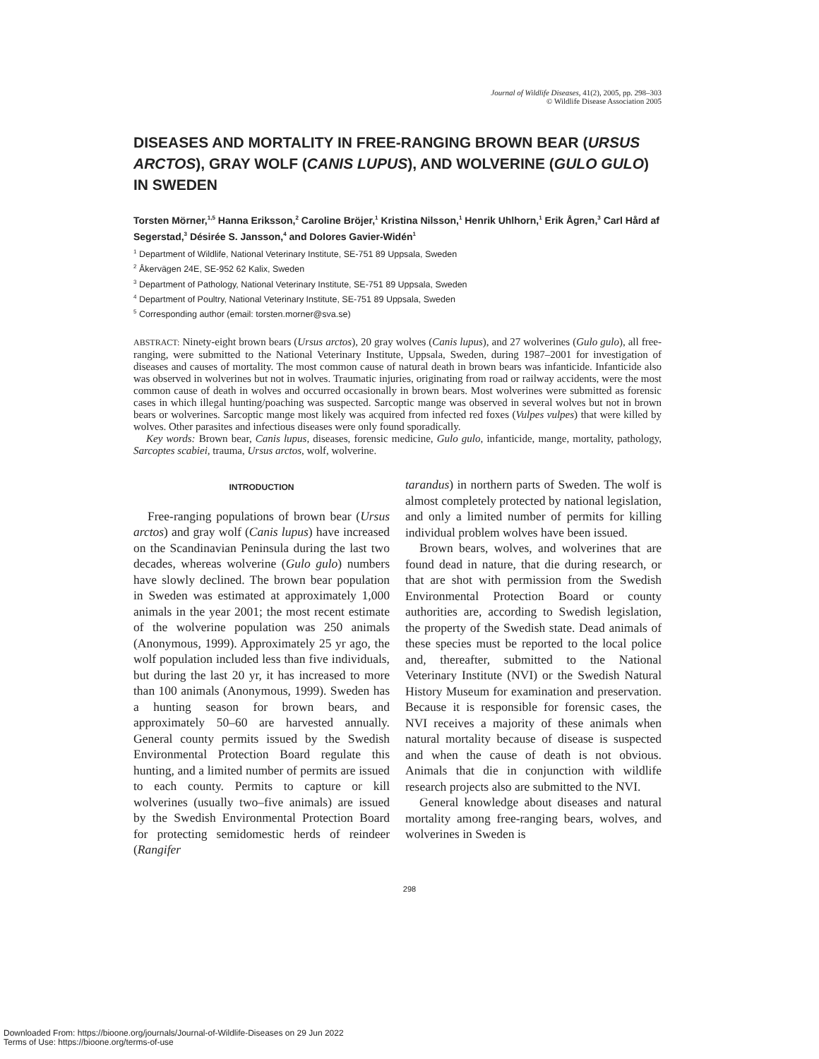Journal of Wildlife Diseases, 41(2), 2005, pp. 298–303
© Wildlife Disease Association 2005
DISEASES AND MORTALITY IN FREE-RANGING BROWN BEAR (URSUS ARCTOS), GRAY WOLF (CANIS LUPUS), AND WOLVERINE (GULO GULO) IN SWEDEN
Torsten Mörner,<sup>1,5</sup> Hanna Eriksson,<sup>2</sup> Caroline Bröjer,<sup>1</sup> Kristina Nilsson,<sup>1</sup> Henrik Uhlhorn,<sup>1</sup> Erik Ågren,<sup>3</sup> Carl Hård af Segerstad,<sup>3</sup> Désirée S. Jansson,<sup>4</sup> and Dolores Gavier-Widén<sup>1</sup>
<sup>1</sup> Department of Wildlife, National Veterinary Institute, SE-751 89 Uppsala, Sweden
<sup>2</sup> Åkervägen 24E, SE-952 62 Kalix, Sweden
<sup>3</sup> Department of Pathology, National Veterinary Institute, SE-751 89 Uppsala, Sweden
<sup>4</sup> Department of Poultry, National Veterinary Institute, SE-751 89 Uppsala, Sweden
<sup>5</sup> Corresponding author (email: torsten.morner@sva.se)
ABSTRACT: Ninety-eight brown bears (Ursus arctos), 20 gray wolves (Canis lupus), and 27 wolverines (Gulo gulo), all free-ranging, were submitted to the National Veterinary Institute, Uppsala, Sweden, during 1987–2001 for investigation of diseases and causes of mortality. The most common cause of natural death in brown bears was infanticide. Infanticide also was observed in wolverines but not in wolves. Traumatic injuries, originating from road or railway accidents, were the most common cause of death in wolves and occurred occasionally in brown bears. Most wolverines were submitted as forensic cases in which illegal hunting/poaching was suspected. Sarcoptic mange was observed in several wolves but not in brown bears or wolverines. Sarcoptic mange most likely was acquired from infected red foxes (Vulpes vulpes) that were killed by wolves. Other parasites and infectious diseases were only found sporadically.
Key words: Brown bear, Canis lupus, diseases, forensic medicine, Gulo gulo, infanticide, mange, mortality, pathology, Sarcoptes scabiei, trauma, Ursus arctos, wolf, wolverine.
INTRODUCTION
Free-ranging populations of brown bear (Ursus arctos) and gray wolf (Canis lupus) have increased on the Scandinavian Peninsula during the last two decades, whereas wolverine (Gulo gulo) numbers have slowly declined. The brown bear population in Sweden was estimated at approximately 1,000 animals in the year 2001; the most recent estimate of the wolverine population was 250 animals (Anonymous, 1999). Approximately 25 yr ago, the wolf population included less than five individuals, but during the last 20 yr, it has increased to more than 100 animals (Anonymous, 1999). Sweden has a hunting season for brown bears, and approximately 50–60 are harvested annually. General county permits issued by the Swedish Environmental Protection Board regulate this hunting, and a limited number of permits are issued to each county. Permits to capture or kill wolverines (usually two–five animals) are issued by the Swedish Environmental Protection Board for protecting semidomestic herds of reindeer (Rangifer
tarandus) in northern parts of Sweden. The wolf is almost completely protected by national legislation, and only a limited number of permits for killing individual problem wolves have been issued.
Brown bears, wolves, and wolverines that are found dead in nature, that die during research, or that are shot with permission from the Swedish Environmental Protection Board or county authorities are, according to Swedish legislation, the property of the Swedish state. Dead animals of these species must be reported to the local police and, thereafter, submitted to the National Veterinary Institute (NVI) or the Swedish Natural History Museum for examination and preservation. Because it is responsible for forensic cases, the NVI receives a majority of these animals when natural mortality because of disease is suspected and when the cause of death is not obvious. Animals that die in conjunction with wildlife research projects also are submitted to the NVI.
General knowledge about diseases and natural mortality among free-ranging bears, wolves, and wolverines in Sweden is
298
Downloaded From: https://bioone.org/journals/Journal-of-Wildlife-Diseases on 29 Jun 2022
Terms of Use: https://bioone.org/terms-of-use